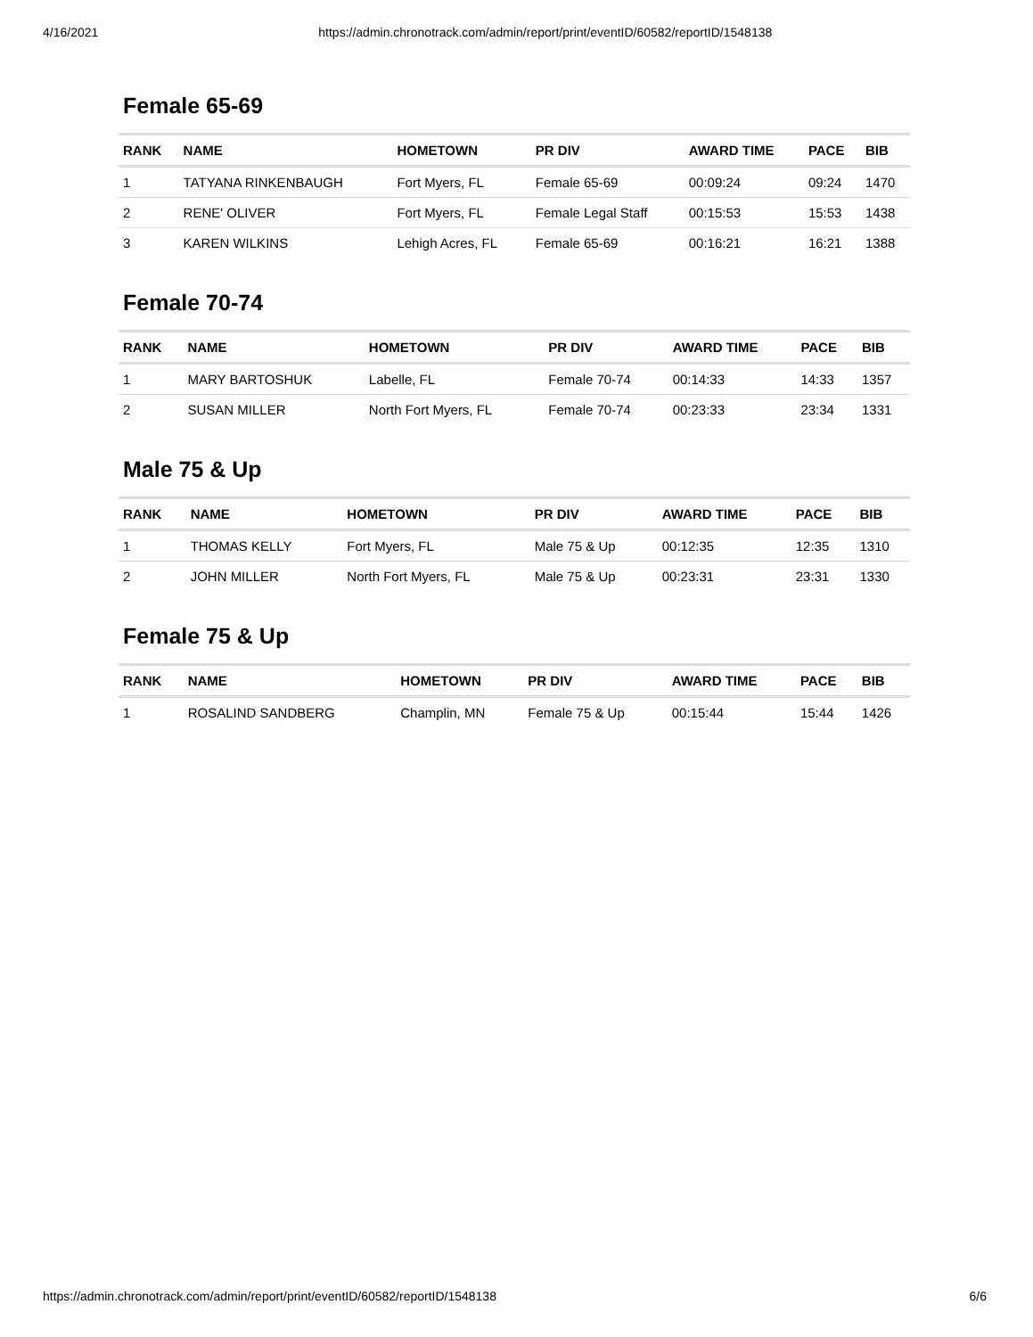4/16/2021 https://admin.chronotrack.com/admin/report/print/eventID/60582/reportID/1548138
Female 65-69
| RANK | NAME | HOMETOWN | PR DIV | AWARD TIME | PACE | BIB |
| --- | --- | --- | --- | --- | --- | --- |
| 1 | TATYANA RINKENBAUGH | Fort Myers, FL | Female 65-69 | 00:09:24 | 09:24 | 1470 |
| 2 | RENE' OLIVER | Fort Myers, FL | Female Legal Staff | 00:15:53 | 15:53 | 1438 |
| 3 | KAREN WILKINS | Lehigh Acres, FL | Female 65-69 | 00:16:21 | 16:21 | 1388 |
Female 70-74
| RANK | NAME | HOMETOWN | PR DIV | AWARD TIME | PACE | BIB |
| --- | --- | --- | --- | --- | --- | --- |
| 1 | MARY BARTOSHUK | Labelle, FL | Female 70-74 | 00:14:33 | 14:33 | 1357 |
| 2 | SUSAN MILLER | North Fort Myers, FL | Female 70-74 | 00:23:33 | 23:34 | 1331 |
Male 75 & Up
| RANK | NAME | HOMETOWN | PR DIV | AWARD TIME | PACE | BIB |
| --- | --- | --- | --- | --- | --- | --- |
| 1 | THOMAS KELLY | Fort Myers, FL | Male 75 & Up | 00:12:35 | 12:35 | 1310 |
| 2 | JOHN MILLER | North Fort Myers, FL | Male 75 & Up | 00:23:31 | 23:31 | 1330 |
Female 75 & Up
| RANK | NAME | HOMETOWN | PR DIV | AWARD TIME | PACE | BIB |
| --- | --- | --- | --- | --- | --- | --- |
| 1 | ROSALIND SANDBERG | Champlin, MN | Female 75 & Up | 00:15:44 | 15:44 | 1426 |
https://admin.chronotrack.com/admin/report/print/eventID/60582/reportID/1548138 6/6